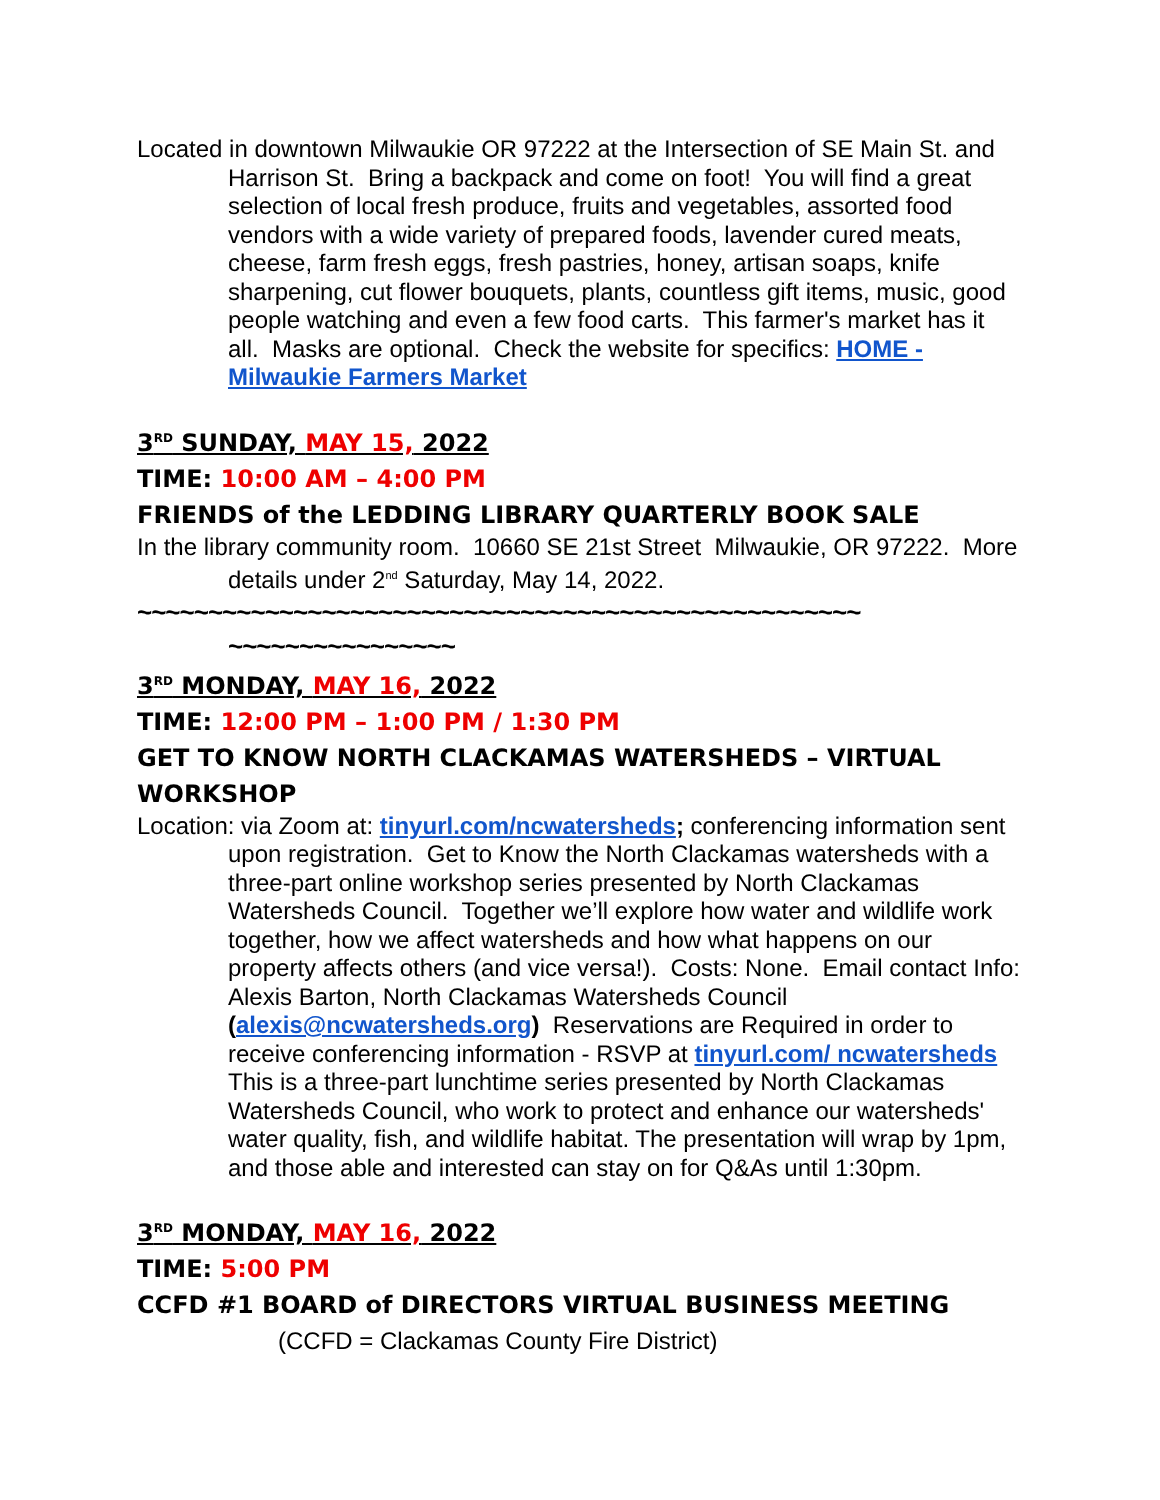Located in downtown Milwaukie OR 97222 at the Intersection of SE Main St. and Harrison St. Bring a backpack and come on foot! You will find a great selection of local fresh produce, fruits and vegetables, assorted food vendors with a wide variety of prepared foods, lavender cured meats, cheese, farm fresh eggs, fresh pastries, honey, artisan soaps, knife sharpening, cut flower bouquets, plants, countless gift items, music, good people watching and even a few food carts. This farmer's market has it all. Masks are optional. Check the website for specifics: HOME - Milwaukie Farmers Market
3<sup>RD</sup> SUNDAY, MAY 15, 2022
TIME: 10:00 AM – 4:00 PM
FRIENDS of the LEDDING LIBRARY QUARTERLY BOOK SALE
In the library community room. 10660 SE 21st Street Milwaukie, OR 97222. More details under 2<sup>nd</sup> Saturday, May 14, 2022.
~~~~~~~~~~~~~~~~~~~~~~~~~~~~~~~~~~~~~~~~~~~~~~~~~~~ ~~~~~~~~~~~~~~~~
3<sup>RD</sup> MONDAY, MAY 16, 2022
TIME: 12:00 PM – 1:00 PM / 1:30 PM
GET TO KNOW NORTH CLACKAMAS WATERSHEDS – VIRTUAL WORKSHOP
Location: via Zoom at: tinyurl.com/ncwatersheds; conferencing information sent upon registration. Get to Know the North Clackamas watersheds with a three-part online workshop series presented by North Clackamas Watersheds Council. Together we’ll explore how water and wildlife work together, how we affect watersheds and how what happens on our property affects others (and vice versa!). Costs: None. Email contact Info: Alexis Barton, North Clackamas Watersheds Council (alexis@ncwatersheds.org) Reservations are Required in order to receive conferencing information - RSVP at tinyurl.com/ ncwatersheds This is a three-part lunchtime series presented by North Clackamas Watersheds Council, who work to protect and enhance our watersheds' water quality, fish, and wildlife habitat. The presentation will wrap by 1pm, and those able and interested can stay on for Q&As until 1:30pm.
3<sup>RD</sup> MONDAY, MAY 16, 2022
TIME: 5:00 PM
CCFD #1 BOARD of DIRECTORS VIRTUAL BUSINESS MEETING (CCFD = Clackamas County Fire District)